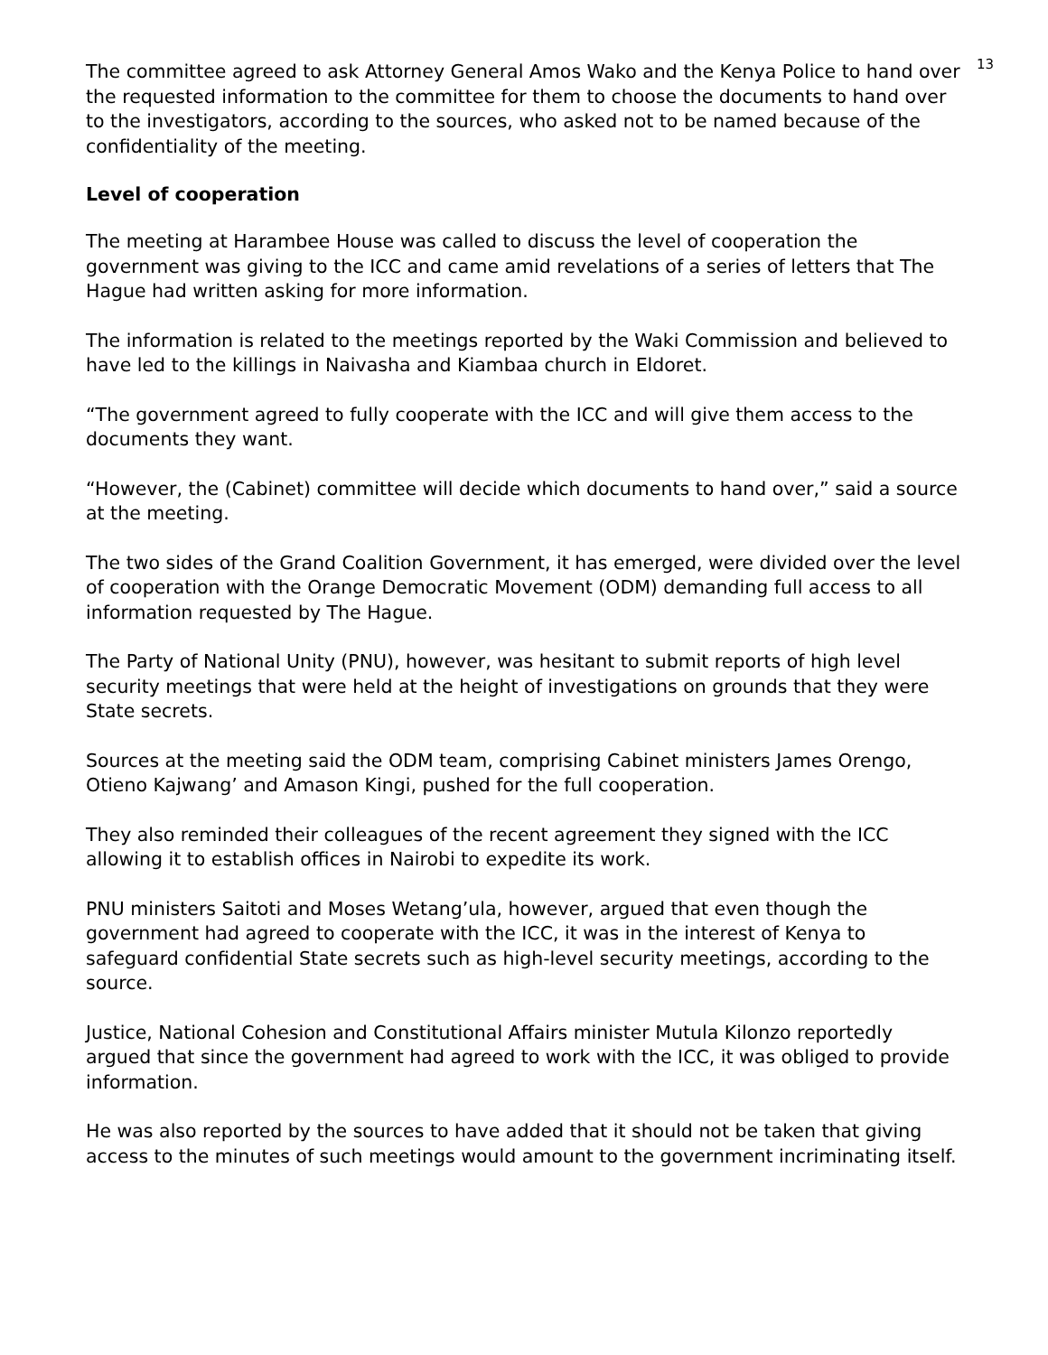13
The committee agreed to ask Attorney General Amos Wako and the Kenya Police to hand over the requested information to the committee for them to choose the documents to hand over to the investigators, according to the sources, who asked not to be named because of the confidentiality of the meeting.
Level of cooperation
The meeting at Harambee House was called to discuss the level of cooperation the government was giving to the ICC and came amid revelations of a series of letters that The Hague had written asking for more information.
The information is related to the meetings reported by the Waki Commission and believed to have led to the killings in Naivasha and Kiambaa church in Eldoret.
“The government agreed to fully cooperate with the ICC and will give them access to the documents they want.
“However, the (Cabinet) committee will decide which documents to hand over,” said a source at the meeting.
The two sides of the Grand Coalition Government, it has emerged, were divided over the level of cooperation with the Orange Democratic Movement (ODM) demanding full access to all information requested by The Hague.
The Party of National Unity (PNU), however, was hesitant to submit reports of high level security meetings that were held at the height of investigations on grounds that they were State secrets.
Sources at the meeting said the ODM team, comprising Cabinet ministers James Orengo, Otieno Kajwang’ and Amason Kingi, pushed for the full cooperation.
They also reminded their colleagues of the recent agreement they signed with the ICC allowing it to establish offices in Nairobi to expedite its work.
PNU ministers Saitoti and Moses Wetang’ula, however, argued that even though the government had agreed to cooperate with the ICC, it was in the interest of Kenya to safeguard confidential State secrets such as high-level security meetings, according to the source.
Justice, National Cohesion and Constitutional Affairs minister Mutula Kilonzo reportedly argued that since the government had agreed to work with the ICC, it was obliged to provide information.
He was also reported by the sources to have added that it should not be taken that giving access to the minutes of such meetings would amount to the government incriminating itself.